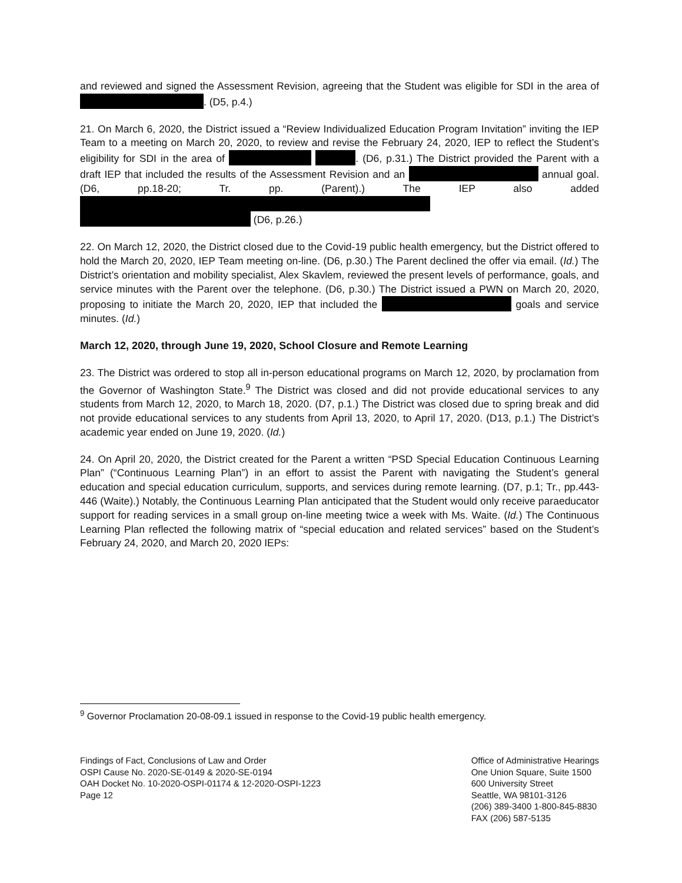and reviewed and signed the Assessment Revision, agreeing that the Student was eligible for SDI in the area of . (D5, p.4.)
21. On March 6, 2020, the District issued a “Review Individualized Education Program Invitation” inviting the IEP Team to a meeting on March 20, 2020, to review and revise the February 24, 2020, IEP to reflect the Student’s eligibility for SDI in the area of . (D6, p.31.) The District provided the Parent with a draft IEP that included the results of the Assessment Revision and an annual goal. (D6, pp.18-20; Tr. pp. (Parent).) The IEP also added (D6, p.26.)
22. On March 12, 2020, the District closed due to the Covid-19 public health emergency, but the District offered to hold the March 20, 2020, IEP Team meeting on-line. (D6, p.30.) The Parent declined the offer via email. (Id.) The District’s orientation and mobility specialist, Alex Skavlem, reviewed the present levels of performance, goals, and service minutes with the Parent over the telephone. (D6, p.30.) The District issued a PWN on March 20, 2020, proposing to initiate the March 20, 2020, IEP that included the goals and service minutes. (Id.)
March 12, 2020, through June 19, 2020, School Closure and Remote Learning
23. The District was ordered to stop all in-person educational programs on March 12, 2020, by proclamation from the Governor of Washington State.<sup>9</sup> The District was closed and did not provide educational services to any students from March 12, 2020, to March 18, 2020. (D7, p.1.) The District was closed due to spring break and did not provide educational services to any students from April 13, 2020, to April 17, 2020. (D13, p.1.) The District’s academic year ended on June 19, 2020. (Id.)
24. On April 20, 2020, the District created for the Parent a written “PSD Special Education Continuous Learning Plan” (“Continuous Learning Plan”) in an effort to assist the Parent with navigating the Student’s general education and special education curriculum, supports, and services during remote learning. (D7, p.1; Tr., pp.443-446 (Waite).) Notably, the Continuous Learning Plan anticipated that the Student would only receive paraeducator support for reading services in a small group on-line meeting twice a week with Ms. Waite. (Id.) The Continuous Learning Plan reflected the following matrix of “special education and related services” based on the Student’s February 24, 2020, and March 20, 2020 IEPs:
<sup>9</sup> Governor Proclamation 20-08-09.1 issued in response to the Covid-19 public health emergency.
Findings of Fact, Conclusions of Law and Order
OSPI Cause No. 2020-SE-0149 & 2020-SE-0194
OAH Docket No. 10-2020-OSPI-01174 & 12-2020-OSPI-1223
Page 12
Office of Administrative Hearings
One Union Square, Suite 1500
600 University Street
Seattle, WA 98101-3126
(206) 389-3400 1-800-845-8830
FAX (206) 587-5135